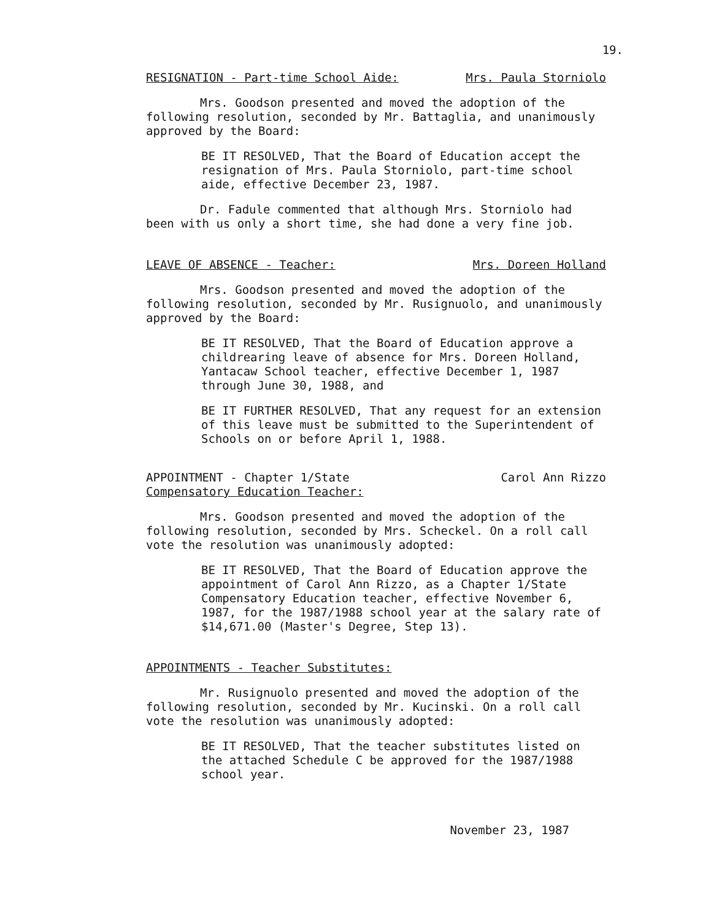19.
RESIGNATION - Part-time School Aide: Mrs. Paula Storniolo
Mrs. Goodson presented and moved the adoption of the following resolution, seconded by Mr. Battaglia, and unanimously approved by the Board:
BE IT RESOLVED, That the Board of Education accept the resignation of Mrs. Paula Storniolo, part-time school aide, effective December 23, 1987.
Dr. Fadule commented that although Mrs. Storniolo had been with us only a short time, she had done a very fine job.
LEAVE OF ABSENCE - Teacher: Mrs. Doreen Holland
Mrs. Goodson presented and moved the adoption of the following resolution, seconded by Mr. Rusignuolo, and unanimously approved by the Board:
BE IT RESOLVED, That the Board of Education approve a childrearing leave of absence for Mrs. Doreen Holland, Yantacaw School teacher, effective December 1, 1987 through June 30, 1988, and
BE IT FURTHER RESOLVED, That any request for an extension of this leave must be submitted to the Superintendent of Schools on or before April 1, 1988.
APPOINTMENT - Chapter 1/State
Compensatory Education Teacher: Carol Ann Rizzo
Mrs. Goodson presented and moved the adoption of the following resolution, seconded by Mrs. Scheckel. On a roll call vote the resolution was unanimously adopted:
BE IT RESOLVED, That the Board of Education approve the appointment of Carol Ann Rizzo, as a Chapter 1/State Compensatory Education teacher, effective November 6, 1987, for the 1987/1988 school year at the salary rate of $14,671.00 (Master's Degree, Step 13).
APPOINTMENTS - Teacher Substitutes:
Mr. Rusignuolo presented and moved the adoption of the following resolution, seconded by Mr. Kucinski. On a roll call vote the resolution was unanimously adopted:
BE IT RESOLVED, That the teacher substitutes listed on the attached Schedule C be approved for the 1987/1988 school year.
November 23, 1987